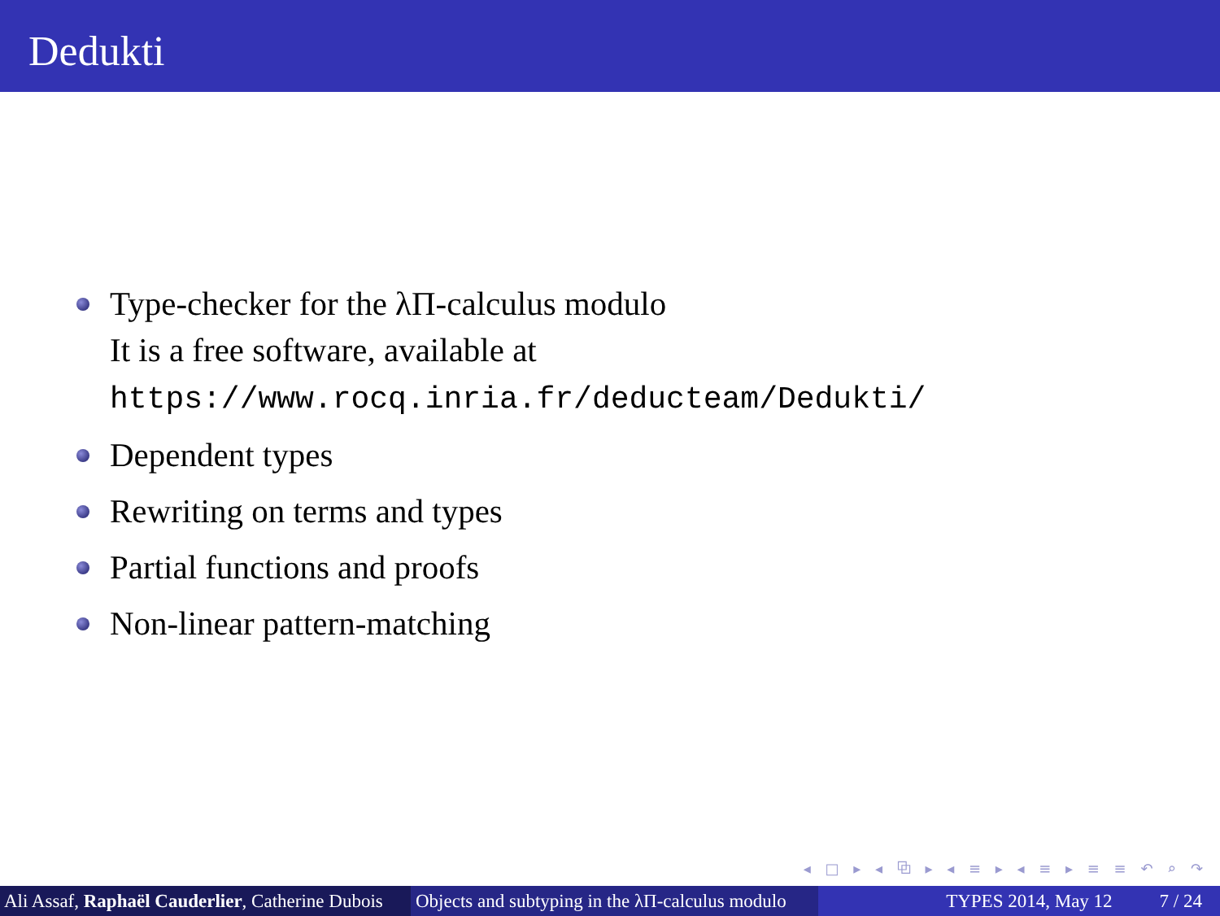Dedukti
Type-checker for the λΠ-calculus modulo
It is a free software, available at
https://www.rocq.inria.fr/deducteam/Dedukti/
Dependent types
Rewriting on terms and types
Partial functions and proofs
Non-linear pattern-matching
◂ □ ▸ ◂ ⧉ ▸ ◂ ≡ ▸ ◂ ≡ ▸ ≡ ≡ ↶ ⌕ ↷
Ali Assaf, Raphaël Cauderlier, Catherine Dubois Objects and subtyping in the λΠ-calculus modulo TYPES 2014, May 12 7 / 24